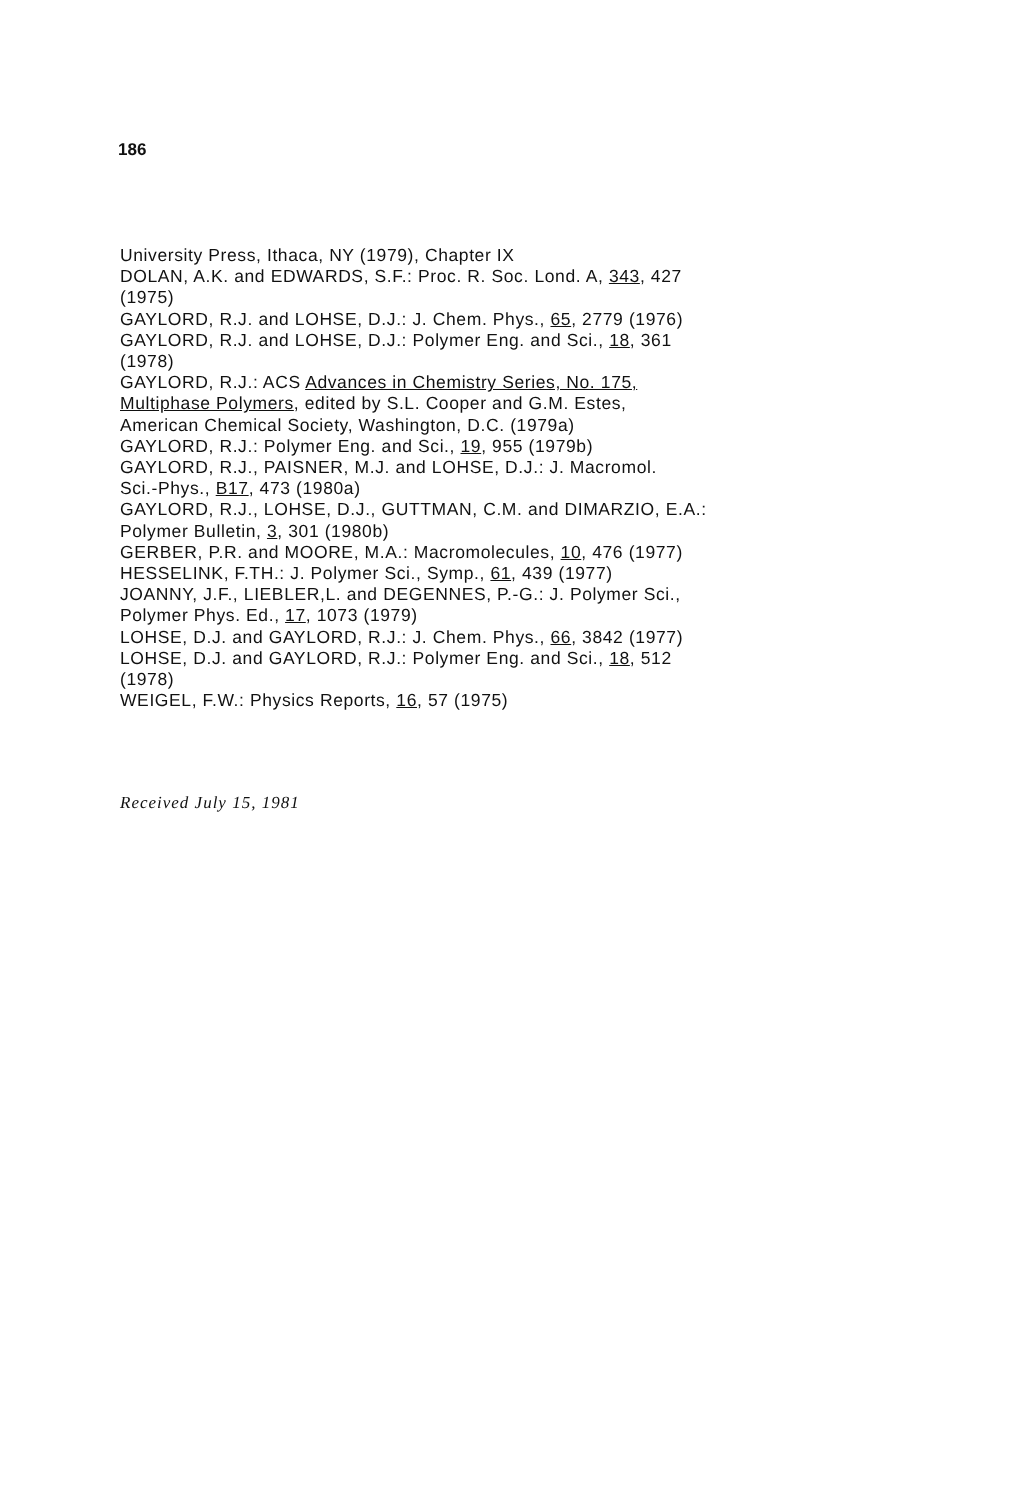186
University Press, Ithaca, NY (1979), Chapter IX
DOLAN, A.K. and EDWARDS, S.F.: Proc. R. Soc. Lond. A, 343, 427
(1975)
GAYLORD, R.J. and LOHSE, D.J.: J. Chem. Phys., 65, 2779 (1976)
GAYLORD, R.J. and LOHSE, D.J.: Polymer Eng. and Sci., 18, 361
(1978)
GAYLORD, R.J.: ACS Advances in Chemistry Series, No. 175,
Multiphase Polymers, edited by S.L. Cooper and G.M. Estes,
American Chemical Society, Washington, D.C. (1979a)
GAYLORD, R.J.: Polymer Eng. and Sci., 19, 955 (1979b)
GAYLORD, R.J., PAISNER, M.J. and LOHSE, D.J.: J. Macromol.
Sci.-Phys., B17, 473 (1980a)
GAYLORD, R.J., LOHSE, D.J., GUTTMAN, C.M. and DIMARZIO, E.A.:
Polymer Bulletin, 3, 301 (1980b)
GERBER, P.R. and MOORE, M.A.: Macromolecules, 10, 476 (1977)
HESSELINK, F.TH.: J. Polymer Sci., Symp., 61, 439 (1977)
JOANNY, J.F., LIEBLER,L. and DEGENNES, P.-G.: J. Polymer Sci.,
Polymer Phys. Ed., 17, 1073 (1979)
LOHSE, D.J. and GAYLORD, R.J.: J. Chem. Phys., 66, 3842 (1977)
LOHSE, D.J. and GAYLORD, R.J.: Polymer Eng. and Sci., 18, 512
(1978)
WEIGEL, F.W.: Physics Reports, 16, 57 (1975)
Received July 15, 1981